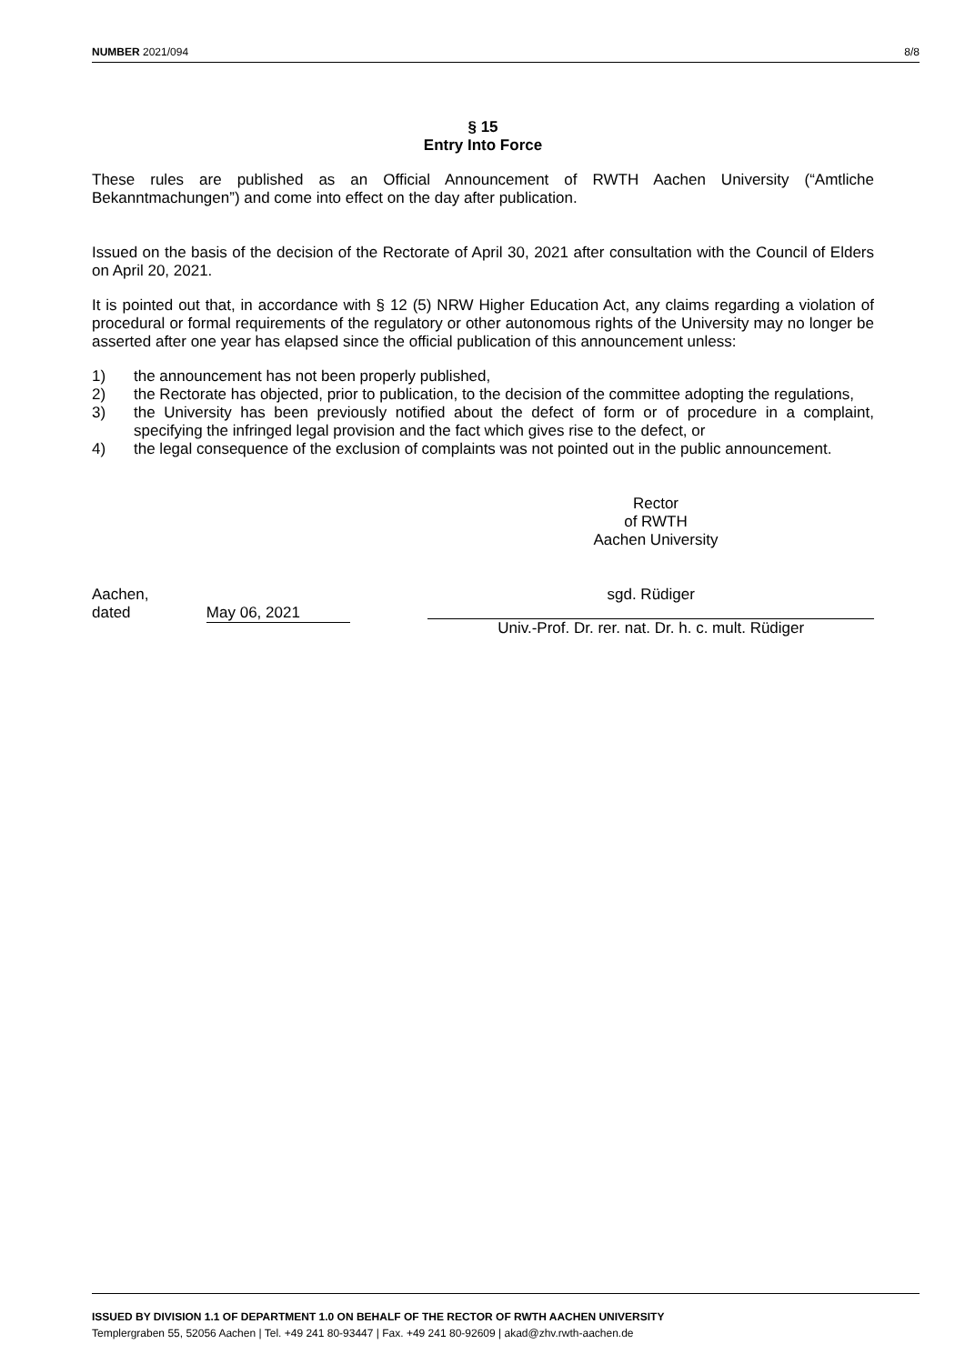NUMBER 2021/094 8/8
§ 15
Entry Into Force
These rules are published as an Official Announcement of RWTH Aachen University (“Amtliche Bekanntmachungen”) and come into effect on the day after publication.
Issued on the basis of the decision of the Rectorate of April 30, 2021 after consultation with the Council of Elders on April 20, 2021.
It is pointed out that, in accordance with § 12 (5) NRW Higher Education Act, any claims regarding a violation of procedural or formal requirements of the regulatory or other autonomous rights of the University may no longer be asserted after one year has elapsed since the official publication of this announcement unless:
1) the announcement has not been properly published,
2) the Rectorate has objected, prior to publication, to the decision of the committee adopting the regulations,
3) the University has been previously notified about the defect of form or of procedure in a complaint, specifying the infringed legal provision and the fact which gives rise to the defect, or
4) the legal consequence of the exclusion of complaints was not pointed out in the public announcement.
Rector
of RWTH
Aachen University
Aachen,
dated
May 06, 2021
sgd. Rüdiger
Univ.-Prof. Dr. rer. nat. Dr. h. c. mult. Rüdiger
ISSUED BY DIVISION 1.1 OF DEPARTMENT 1.0 ON BEHALF OF THE RECTOR OF RWTH AACHEN UNIVERSITY
Templergraben 55, 52056 Aachen | Tel. +49 241 80-93447 | Fax. +49 241 80-92609 | akad@zhv.rwth-aachen.de